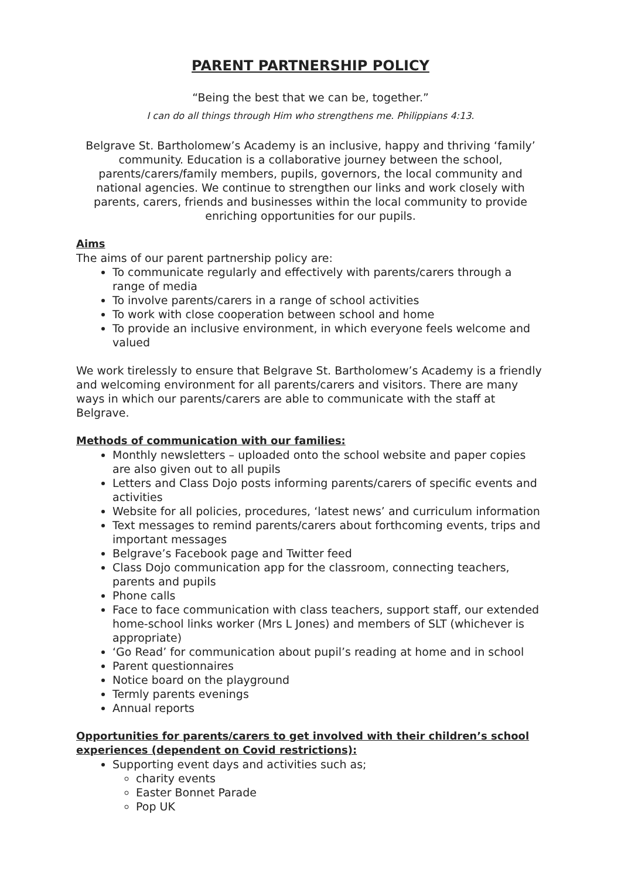PARENT PARTNERSHIP POLICY
“Being the best that we can be, together.”
I can do all things through Him who strengthens me. Philippians 4:13.
Belgrave St. Bartholomew’s Academy is an inclusive, happy and thriving ‘family’ community. Education is a collaborative journey between the school, parents/carers/family members, pupils, governors, the local community and national agencies. We continue to strengthen our links and work closely with parents, carers, friends and businesses within the local community to provide enriching opportunities for our pupils.
Aims
The aims of our parent partnership policy are:
To communicate regularly and effectively with parents/carers through a range of media
To involve parents/carers in a range of school activities
To work with close cooperation between school and home
To provide an inclusive environment, in which everyone feels welcome and valued
We work tirelessly to ensure that Belgrave St. Bartholomew’s Academy is a friendly and welcoming environment for all parents/carers and visitors. There are many ways in which our parents/carers are able to communicate with the staff at Belgrave.
Methods of communication with our families:
Monthly newsletters – uploaded onto the school website and paper copies are also given out to all pupils
Letters and Class Dojo posts informing parents/carers of specific events and activities
Website for all policies, procedures, ‘latest news’ and curriculum information
Text messages to remind parents/carers about forthcoming events, trips and important messages
Belgrave’s Facebook page and Twitter feed
Class Dojo communication app for the classroom, connecting teachers, parents and pupils
Phone calls
Face to face communication with class teachers, support staff, our extended home-school links worker (Mrs L Jones) and members of SLT (whichever is appropriate)
‘Go Read’ for communication about pupil’s reading at home and in school
Parent questionnaires
Notice board on the playground
Termly parents evenings
Annual reports
Opportunities for parents/carers to get involved with their children’s school experiences (dependent on Covid restrictions):
Supporting event days and activities such as;
charity events
Easter Bonnet Parade
Pop UK